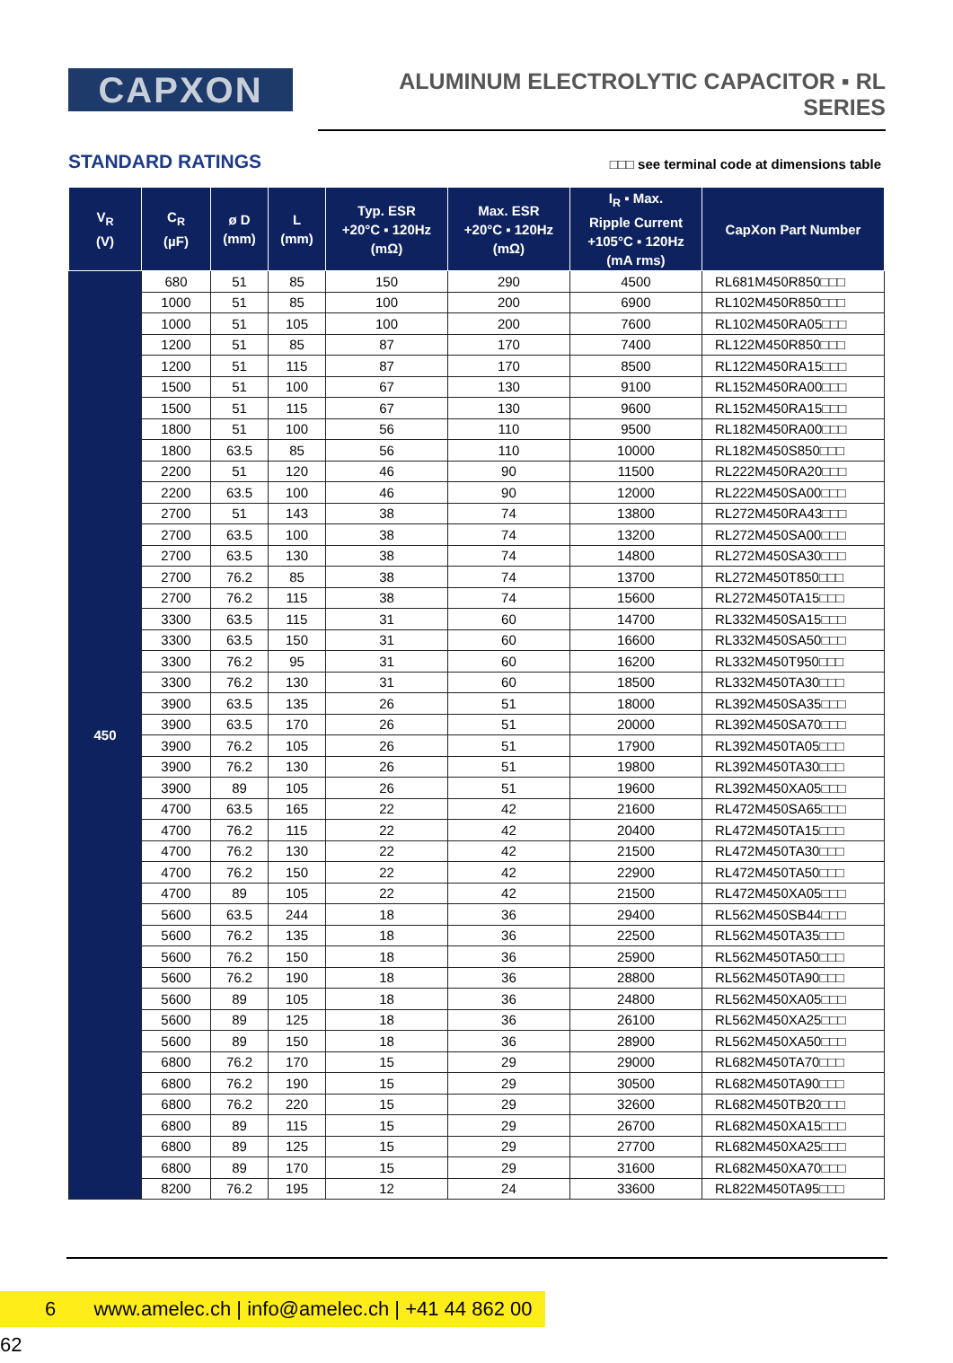CAPXON
ALUMINUM ELECTROLYTIC CAPACITOR ▪ RL SERIES
STANDARD RATINGS
□□□ see terminal code at dimensions table
| V<sub>R</sub> (V) | C<sub>R</sub> (µF) | ø D (mm) | L (mm) | Typ. ESR +20°C ▪ 120Hz (mΩ) | Max. ESR +20°C ▪ 120Hz (mΩ) | I<sub>R</sub> ▪ Max. Ripple Current +105°C ▪ 120Hz (mA rms) | CapXon Part Number |
| --- | --- | --- | --- | --- | --- | --- | --- |
| 450 | 680 | 51 | 85 | 150 | 290 | 4500 | RL681M450R850□□□ |
| | 1000 | 51 | 85 | 100 | 200 | 6900 | RL102M450R850□□□ |
| | 1000 | 51 | 105 | 100 | 200 | 7600 | RL102M450RA05□□□ |
| | 1200 | 51 | 85 | 87 | 170 | 7400 | RL122M450R850□□□ |
| | 1200 | 51 | 115 | 87 | 170 | 8500 | RL122M450RA15□□□ |
| | 1500 | 51 | 100 | 67 | 130 | 9100 | RL152M450RA00□□□ |
| | 1500 | 51 | 115 | 67 | 130 | 9600 | RL152M450RA15□□□ |
| | 1800 | 51 | 100 | 56 | 110 | 9500 | RL182M450RA00□□□ |
| | 1800 | 63.5 | 85 | 56 | 110 | 10000 | RL182M450S850□□□ |
| | 2200 | 51 | 120 | 46 | 90 | 11500 | RL222M450RA20□□□ |
| | 2200 | 63.5 | 100 | 46 | 90 | 12000 | RL222M450SA00□□□ |
| | 2700 | 51 | 143 | 38 | 74 | 13800 | RL272M450RA43□□□ |
| | 2700 | 63.5 | 100 | 38 | 74 | 13200 | RL272M450SA00□□□ |
| | 2700 | 63.5 | 130 | 38 | 74 | 14800 | RL272M450SA30□□□ |
| | 2700 | 76.2 | 85 | 38 | 74 | 13700 | RL272M450T850□□□ |
| | 2700 | 76.2 | 115 | 38 | 74 | 15600 | RL272M450TA15□□□ |
| | 3300 | 63.5 | 115 | 31 | 60 | 14700 | RL332M450SA15□□□ |
| | 3300 | 63.5 | 150 | 31 | 60 | 16600 | RL332M450SA50□□□ |
| | 3300 | 76.2 | 95 | 31 | 60 | 16200 | RL332M450T950□□□ |
| | 3300 | 76.2 | 130 | 31 | 60 | 18500 | RL332M450TA30□□□ |
| | 3900 | 63.5 | 135 | 26 | 51 | 18000 | RL392M450SA35□□□ |
| | 3900 | 63.5 | 170 | 26 | 51 | 20000 | RL392M450SA70□□□ |
| | 3900 | 76.2 | 105 | 26 | 51 | 17900 | RL392M450TA05□□□ |
| | 3900 | 76.2 | 130 | 26 | 51 | 19800 | RL392M450TA30□□□ |
| | 3900 | 89 | 105 | 26 | 51 | 19600 | RL392M450XA05□□□ |
| | 4700 | 63.5 | 165 | 22 | 42 | 21600 | RL472M450SA65□□□ |
| | 4700 | 76.2 | 115 | 22 | 42 | 20400 | RL472M450TA15□□□ |
| | 4700 | 76.2 | 130 | 22 | 42 | 21500 | RL472M450TA30□□□ |
| | 4700 | 76.2 | 150 | 22 | 42 | 22900 | RL472M450TA50□□□ |
| | 4700 | 89 | 105 | 22 | 42 | 21500 | RL472M450XA05□□□ |
| | 5600 | 63.5 | 244 | 18 | 36 | 29400 | RL562M450SB44□□□ |
| | 5600 | 76.2 | 135 | 18 | 36 | 22500 | RL562M450TA35□□□ |
| | 5600 | 76.2 | 150 | 18 | 36 | 25900 | RL562M450TA50□□□ |
| | 5600 | 76.2 | 190 | 18 | 36 | 28800 | RL562M450TA90□□□ |
| | 5600 | 89 | 105 | 18 | 36 | 24800 | RL562M450XA05□□□ |
| | 5600 | 89 | 125 | 18 | 36 | 26100 | RL562M450XA25□□□ |
| | 5600 | 89 | 150 | 18 | 36 | 28900 | RL562M450XA50□□□ |
| | 6800 | 76.2 | 170 | 15 | 29 | 29000 | RL682M450TA70□□□ |
| | 6800 | 76.2 | 190 | 15 | 29 | 30500 | RL682M450TA90□□□ |
| | 6800 | 76.2 | 220 | 15 | 29 | 32600 | RL682M450TB20□□□ |
| | 6800 | 89 | 115 | 15 | 29 | 26700 | RL682M450XA15□□□ |
| | 6800 | 89 | 125 | 15 | 29 | 27700 | RL682M450XA25□□□ |
| | 6800 | 89 | 170 | 15 | 29 | 31600 | RL682M450XA70□□□ |
| | 8200 | 76.2 | 195 | 12 | 24 | 33600 | RL822M450TA95□□□ |
6 www.amelec.ch | info@amelec.ch | +41 44 862 00 62